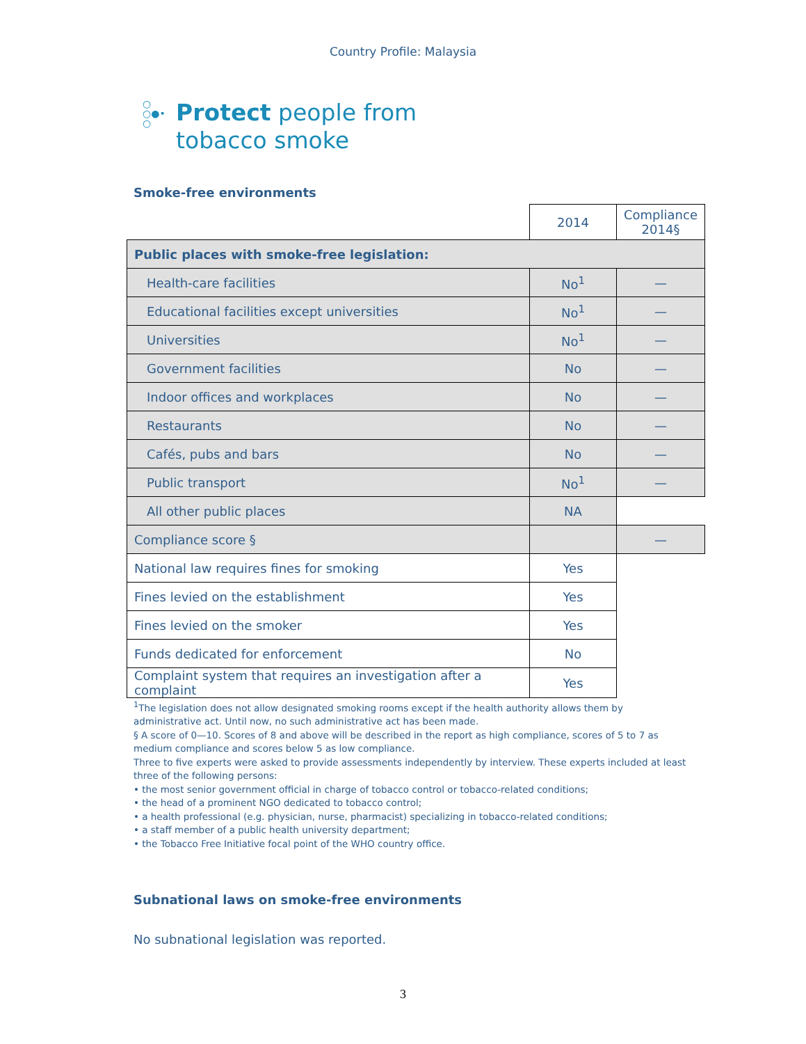Country Profile: Malaysia
○
○●•
○
Protect people from
tobacco smoke
Smoke-free environments
| | 2014 | Compliance 2014§ |
| Public places with smoke-free legislation: | | |
| Health-care facilities | No<sup>1</sup> | — |
| Educational facilities except universities | No<sup>1</sup> | — |
| Universities | No<sup>1</sup> | — |
| Government facilities | No | — |
| Indoor offices and workplaces | No | — |
| Restaurants | No | — |
| Cafés, pubs and bars | No | — |
| Public transport | No<sup>1</sup> | — |
| All other public places | NA | |
| Compliance score § | | — |
| National law requires fines for smoking | Yes | |
| Fines levied on the establishment | Yes | |
| Fines levied on the smoker | Yes | |
| Funds dedicated for enforcement | No | |
| Complaint system that requires an investigation after a complaint | Yes | |
<sup>1</sup> The legislation does not allow designated smoking rooms except if the health authority allows them by administrative act. Until now, no such administrative act has been made.
§ A score of 0—10. Scores of 8 and above will be described in the report as high compliance, scores of 5 to 7 as medium compliance and scores below 5 as low compliance.
Three to five experts were asked to provide assessments independently by interview. These experts included at least three of the following persons:
• the most senior government official in charge of tobacco control or tobacco-related conditions;
• the head of a prominent NGO dedicated to tobacco control;
• a health professional (e.g. physician, nurse, pharmacist) specializing in tobacco-related conditions;
• a staff member of a public health university department;
• the Tobacco Free Initiative focal point of the WHO country office.
Subnational laws on smoke-free environments
No subnational legislation was reported.
3